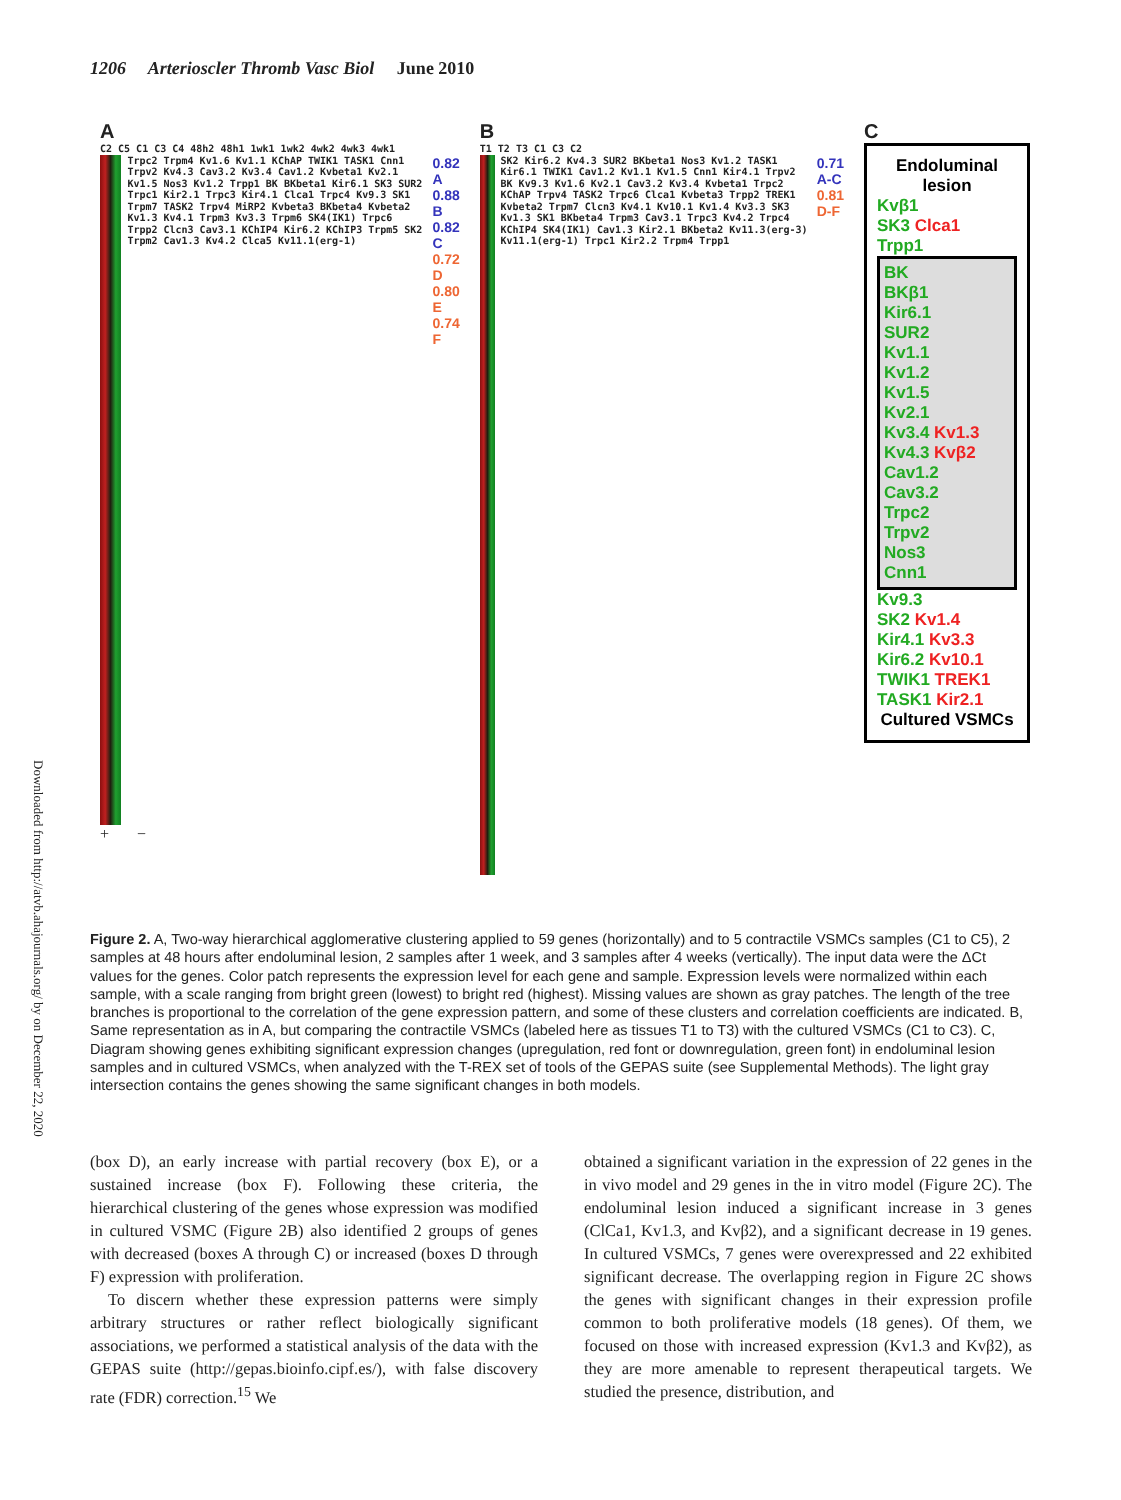1206 Arterioscler Thromb Vasc Biol June 2010
Downloaded from http://atvb.ahajournals.org/ by on December 22, 2020
A
C2 C5 C1 C3 C4 48h2 48h1 1wk1 1wk2 4wk2 4wk3 4wk1
Trpc2 Trpm4 Kv1.6 Kv1.1 KChAP TWIK1 TASK1 Cnn1 Trpv2 Kv4.3 Cav3.2 Kv3.4 Cav1.2 Kvbeta1 Kv2.1 Kv1.5 Nos3 Kv1.2 Trpp1 BK BKbeta1 Kir6.1 SK3 SUR2 Trpc1 Kir2.1 Trpc3 Kir4.1 Clca1 Trpc4 Kv9.3 SK1 Trpm7 TASK2 Trpv4 MiRP2 Kvbeta3 BKbeta4 Kvbeta2 Kv1.3 Kv4.1 Trpm3 Kv3.3 Trpm6 SK4(IK1) Trpc6 Trpp2 Clcn3 Cav3.1 KChIP4 Kir6.2 KChIP3 Trpm5 SK2 Trpm2 Cav1.3 Kv4.2 Clca5 Kv11.1(erg-1)
0.82 A
0.88 B
0.82 C
0.72 D
0.80 E
0.74 F
+ −
B
T1 T2 T3 C1 C3 C2
SK2 Kir6.2 Kv4.3 SUR2 BKbeta1 Nos3 Kv1.2 TASK1 Kir6.1 TWIK1 Cav1.2 Kv1.1 Kv1.5 Cnn1 Kir4.1 Trpv2 BK Kv9.3 Kv1.6 Kv2.1 Cav3.2 Kv3.4 Kvbeta1 Trpc2 KChAP Trpv4 TASK2 Trpc6 Clca1 Kvbeta3 Trpp2 TREK1 Kvbeta2 Trpm7 Clcn3 Kv4.1 Kv10.1 Kv1.4 Kv3.3 SK3 Kv1.3 SK1 BKbeta4 Trpm3 Cav3.1 Trpc3 Kv4.2 Trpc4 KChIP4 SK4(IK1) Cav1.3 Kir2.1 BKbeta2 Kv11.3(erg-3) Kv11.1(erg-1) Trpc1 Kir2.2 Trpm4 Trpp1
0.71 A-C
0.81 D-F
C
Endoluminal lesion
Kvβ1
SK3 Clca1
Trpp1
BK
BKβ1
Kir6.1
SUR2
Kv1.1
Kv1.2
Kv1.5
Kv2.1
Kv3.4 Kv1.3
Kv4.3 Kvβ2
Cav1.2
Cav3.2
Trpc2
Trpv2
Nos3
Cnn1
Kv9.3
SK2 Kv1.4
Kir4.1 Kv3.3
Kir6.2 Kv10.1
TWIK1 TREK1
TASK1 Kir2.1
Cultured VSMCs
Figure 2. A, Two-way hierarchical agglomerative clustering applied to 59 genes (horizontally) and to 5 contractile VSMCs samples (C1 to C5), 2 samples at 48 hours after endoluminal lesion, 2 samples after 1 week, and 3 samples after 4 weeks (vertically). The input data were the ΔCt values for the genes. Color patch represents the expression level for each gene and sample. Expression levels were normalized within each sample, with a scale ranging from bright green (lowest) to bright red (highest). Missing values are shown as gray patches. The length of the tree branches is proportional to the correlation of the gene expression pattern, and some of these clusters and correlation coefficients are indicated. B, Same representation as in A, but comparing the contractile VSMCs (labeled here as tissues T1 to T3) with the cultured VSMCs (C1 to C3). C, Diagram showing genes exhibiting significant expression changes (upregulation, red font or downregulation, green font) in endoluminal lesion samples and in cultured VSMCs, when analyzed with the T-REX set of tools of the GEPAS suite (see Supplemental Methods). The light gray intersection contains the genes showing the same significant changes in both models.
(box D), an early increase with partial recovery (box E), or a sustained increase (box F). Following these criteria, the hierarchical clustering of the genes whose expression was modified in cultured VSMC (Figure 2B) also identified 2 groups of genes with decreased (boxes A through C) or increased (boxes D through F) expression with proliferation.
To discern whether these expression patterns were simply arbitrary structures or rather reflect biologically significant associations, we performed a statistical analysis of the data with the GEPAS suite (http://gepas.bioinfo.cipf.es/), with false discovery rate (FDR) correction.<sup>15</sup> We
obtained a significant variation in the expression of 22 genes in the in vivo model and 29 genes in the in vitro model (Figure 2C). The endoluminal lesion induced a significant increase in 3 genes (ClCa1, Kv1.3, and Kvβ2), and a significant decrease in 19 genes. In cultured VSMCs, 7 genes were overexpressed and 22 exhibited significant decrease. The overlapping region in Figure 2C shows the genes with significant changes in their expression profile common to both proliferative models (18 genes). Of them, we focused on those with increased expression (Kv1.3 and Kvβ2), as they are more amenable to represent therapeutical targets. We studied the presence, distribution, and